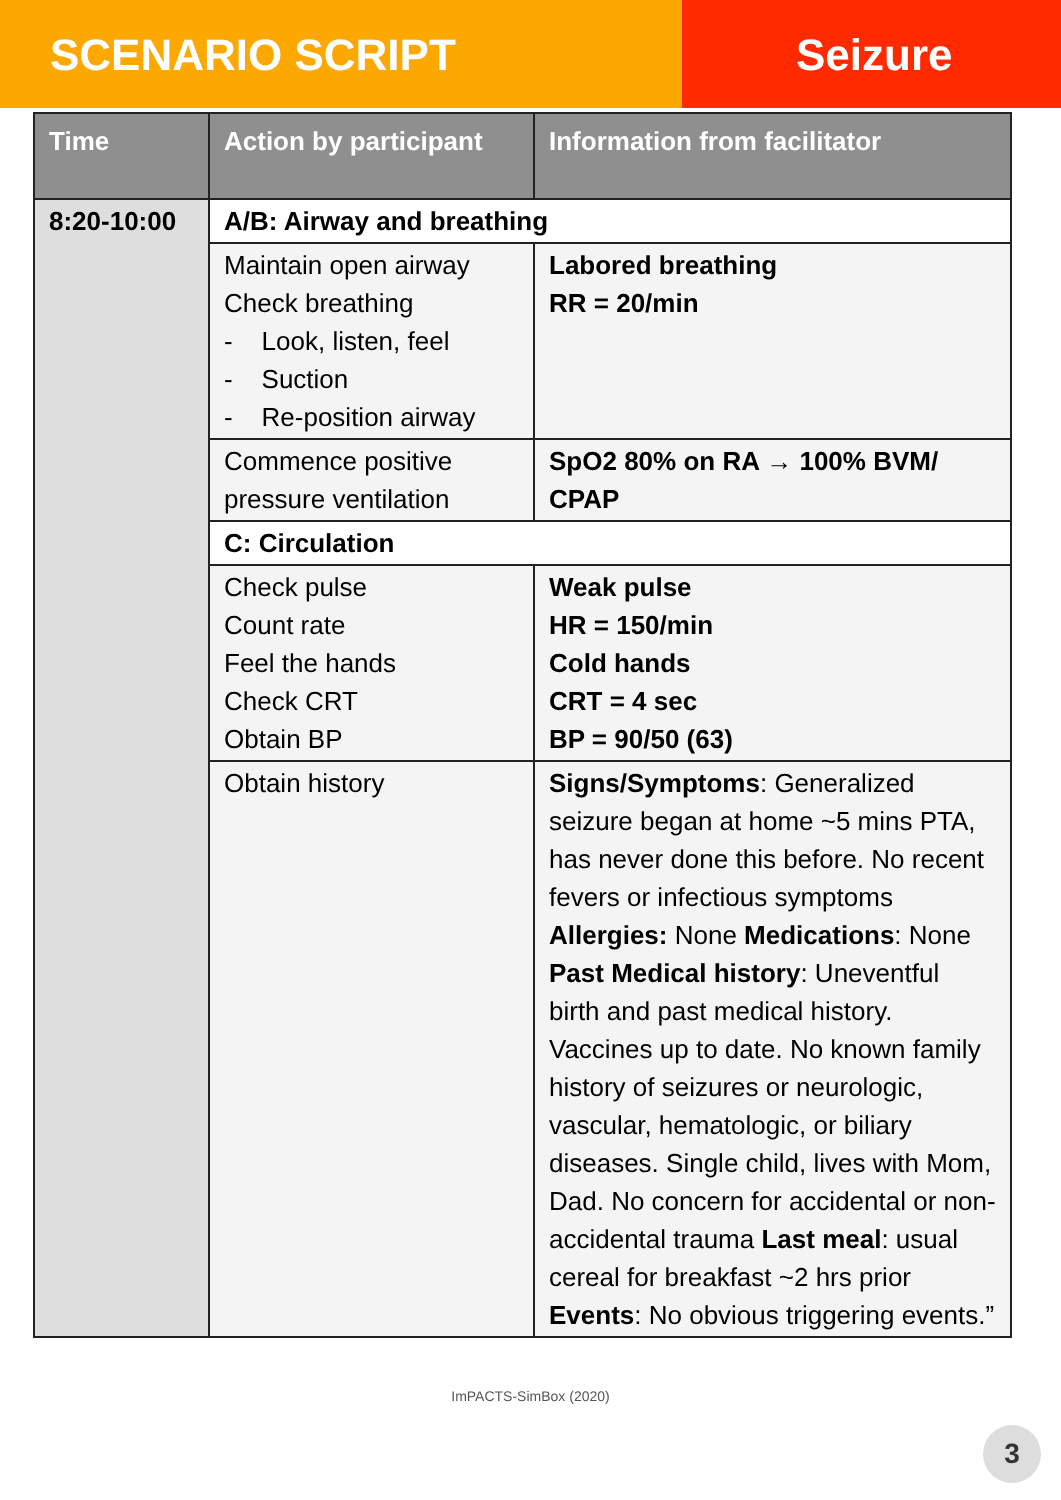SCENARIO SCRIPT Seizure
| Time | Action by participant | Information from facilitator |
| --- | --- | --- |
| 8:20-10:00 | A/B: Airway and breathing | |
| | Maintain open airway Check breathing - Look, listen, feel - Suction - Re-position airway | Labored breathing RR = 20/min |
| | Commence positive pressure ventilation | SpO2 80% on RA → 100% BVM/ CPAP |
| | C: Circulation | |
| | Check pulse Count rate Feel the hands Check CRT Obtain BP | Weak pulse HR = 150/min Cold hands CRT = 4 sec BP = 90/50 (63) |
| | Obtain history | Signs/Symptoms : Generalized seizure began at home ~5 mins PTA, has never done this before. No recent fevers or infectious symptoms Allergies: None Medications : None Past Medical history : Uneventful birth and past medical history. Vaccines up to date. No known family history of seizures or neurologic, vascular, hematologic, or biliary diseases. Single child, lives with Mom, Dad. No concern for accidental or non-accidental trauma Last meal : usual cereal for breakfast ~2 hrs prior Events : No obvious triggering events.” |
ImPACTS-SimBox (2020)
3